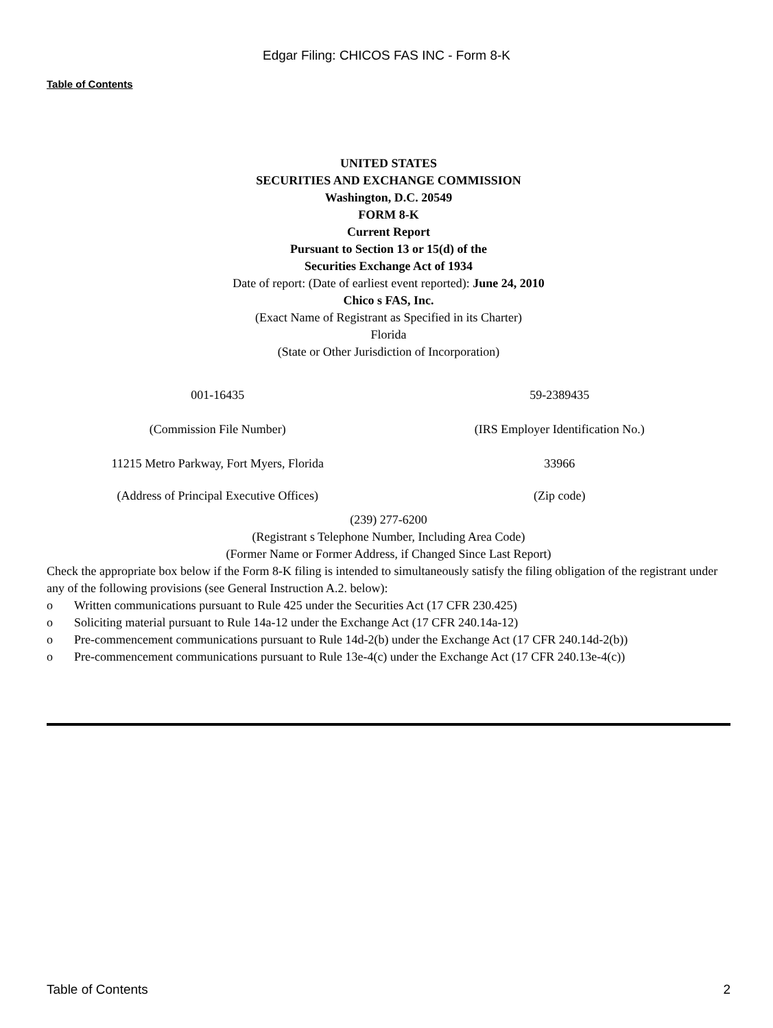Edgar Filing: CHICOS FAS INC - Form 8-K
Table of Contents
UNITED STATES
SECURITIES AND EXCHANGE COMMISSION
Washington, D.C. 20549
FORM 8-K
Current Report
Pursuant to Section 13 or 15(d) of the
Securities Exchange Act of 1934
Date of report: (Date of earliest event reported): June 24, 2010
Chico s FAS, Inc.
(Exact Name of Registrant as Specified in its Charter)
Florida
(State or Other Jurisdiction of Incorporation)
| 001-16435 | 59-2389435 |
| (Commission File Number) | (IRS Employer Identification No.) |
| 11215 Metro Parkway, Fort Myers, Florida | 33966 |
| (Address of Principal Executive Offices) | (Zip code) |
(239) 277-6200
(Registrant s Telephone Number, Including Area Code)
(Former Name or Former Address, if Changed Since Last Report)
Check the appropriate box below if the Form 8-K filing is intended to simultaneously satisfy the filing obligation of the registrant under any of the following provisions (see General Instruction A.2. below):
o Written communications pursuant to Rule 425 under the Securities Act (17 CFR 230.425)
o Soliciting material pursuant to Rule 14a-12 under the Exchange Act (17 CFR 240.14a-12)
o Pre-commencement communications pursuant to Rule 14d-2(b) under the Exchange Act (17 CFR 240.14d-2(b))
o Pre-commencement communications pursuant to Rule 13e-4(c) under the Exchange Act (17 CFR 240.13e-4(c))
Table of Contents 2